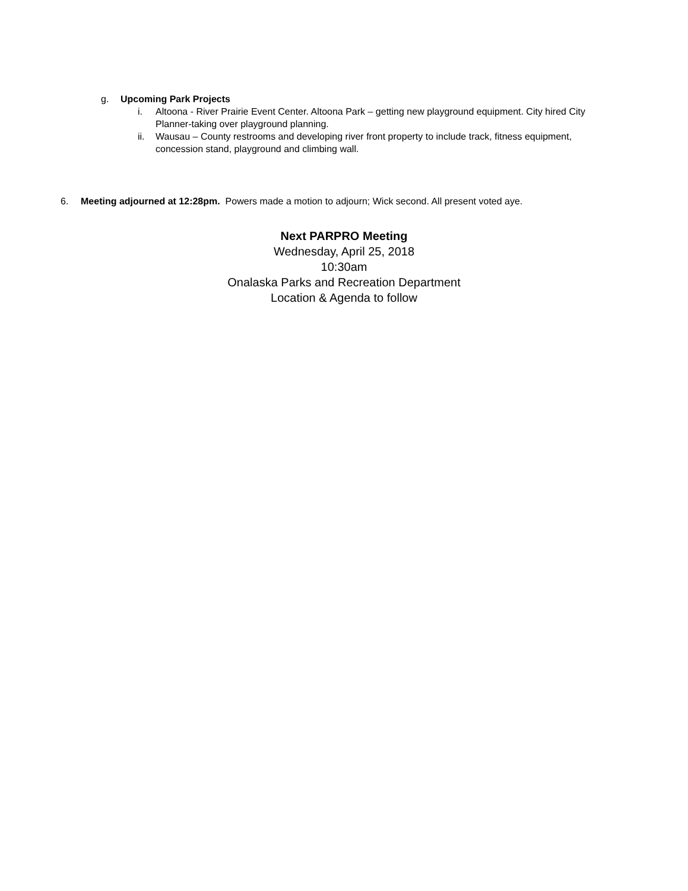g. Upcoming Park Projects
i. Altoona - River Prairie Event Center. Altoona Park – getting new playground equipment. City hired City Planner-taking over playground planning.
ii. Wausau – County restrooms and developing river front property to include track, fitness equipment, concession stand, playground and climbing wall.
6. Meeting adjourned at 12:28pm. Powers made a motion to adjourn; Wick second. All present voted aye.
Next PARPRO Meeting
Wednesday, April 25, 2018
10:30am
Onalaska Parks and Recreation Department
Location & Agenda to follow